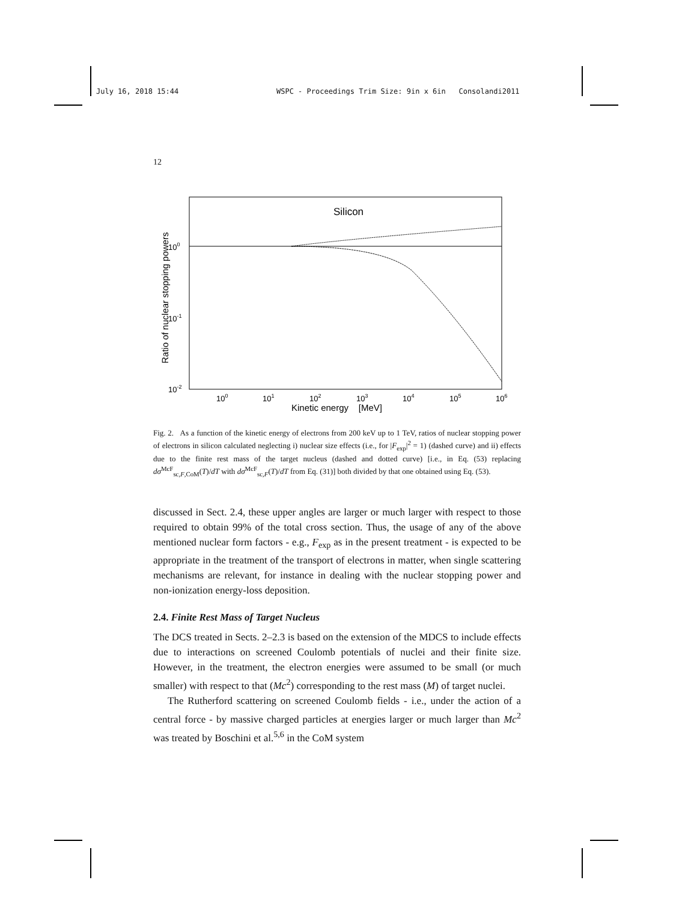July 16, 2018 15:44 WSPC - Proceedings Trim Size: 9in x 6in Consolandi2011
12
Silicon
100
10-1
10-2
100
101
102
103
104
105
106
Kinetic energy [MeV]
Ratio of nuclear stopping powers
Fig. 2. As a function of the kinetic energy of electrons from 200 keV up to 1 TeV, ratios of nuclear stopping power of electrons in silicon calculated neglecting i) nuclear size effects (i.e., for |F<sub>exp</sub>|<sup>2</sup> = 1) (dashed curve) and ii) effects due to the finite rest mass of the target nucleus (dashed and dotted curve) [i.e., in Eq. (53) replacing dσ<sup>McF</sup><sub>sc,F,CoM</sub>(T)/dT with dσ<sup>McF</sup><sub>sc,F</sub>(T)/dT from Eq. (31)] both divided by that one obtained using Eq. (53).
discussed in Sect. 2.4, these upper angles are larger or much larger with respect to those required to obtain 99% of the total cross section. Thus, the usage of any of the above mentioned nuclear form factors - e.g., F<sub>exp</sub> as in the present treatment - is expected to be appropriate in the treatment of the transport of electrons in matter, when single scattering mechanisms are relevant, for instance in dealing with the nuclear stopping power and non-ionization energy-loss deposition.
2.4. Finite Rest Mass of Target Nucleus
The DCS treated in Sects. 2–2.3 is based on the extension of the MDCS to include effects due to interactions on screened Coulomb potentials of nuclei and their finite size. However, in the treatment, the electron energies were assumed to be small (or much smaller) with respect to that (Mc<sup>2</sup>) corresponding to the rest mass (M) of target nuclei.
The Rutherford scattering on screened Coulomb fields - i.e., under the action of a central force - by massive charged particles at energies larger or much larger than Mc<sup>2</sup> was treated by Boschini et al.<sup>5,6</sup> in the CoM system